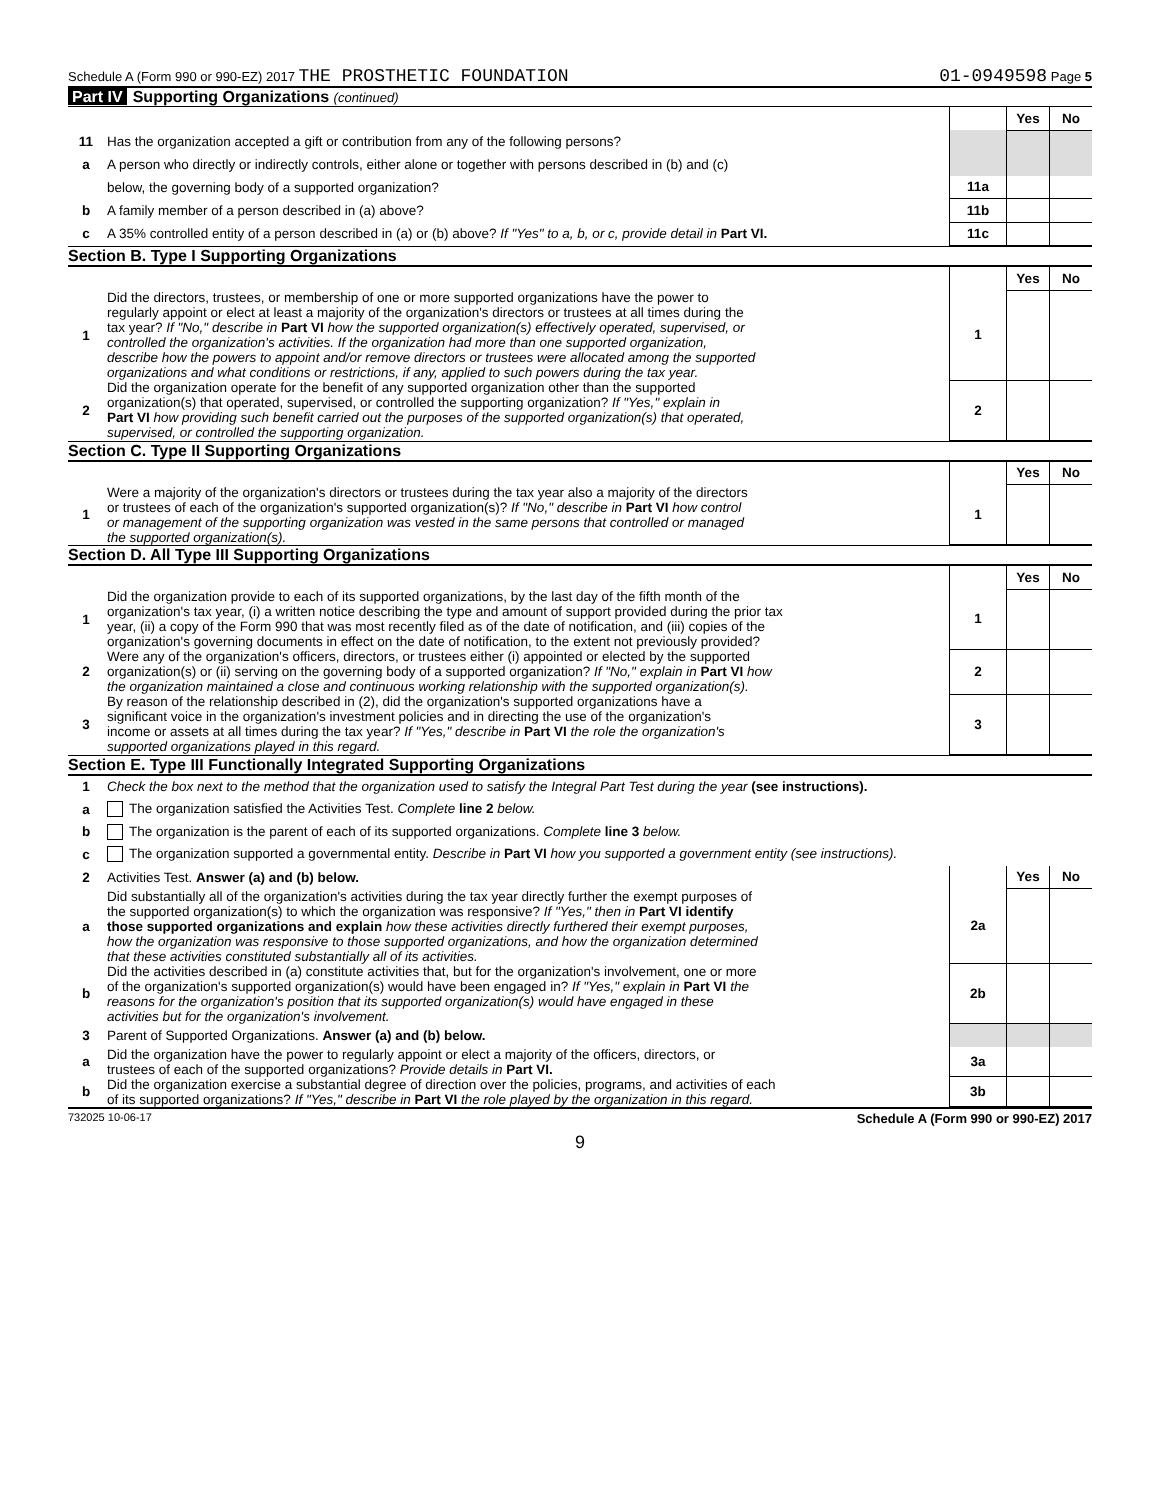Schedule A (Form 990 or 990-EZ) 2017 THE PROSTHETIC FOUNDATION
01-0949598 Page 5
Part IV Supporting Organizations (continued)
| | | | Yes | No |
| 11 | Has the organization accepted a gift or contribution from any of the following persons? | | | |
| a | A person who directly or indirectly controls, either alone or together with persons described in (b) and (c) | | | |
| | below, the governing body of a supported organization? | 11a | | |
| b | A family member of a person described in (a) above? | 11b | | |
| c | A 35% controlled entity of a person described in (a) or (b) above? If "Yes" to a, b, or c, provide detail in Part VI. | 11c | | |
Section B. Type I Supporting Organizations
| | | | Yes | No |
| 1 | Did the directors, trustees, or membership of one or more supported organizations have the power to regularly appoint or elect at least a majority of the organization's directors or trustees at all times during the tax year? If "No," describe in Part VI how the supported organization(s) effectively operated, supervised, or controlled the organization's activities. If the organization had more than one supported organization, describe how the powers to appoint and/or remove directors or trustees were allocated among the supported organizations and what conditions or restrictions, if any, applied to such powers during the tax year. | 1 | | |
| 2 | Did the organization operate for the benefit of any supported organization other than the supported organization(s) that operated, supervised, or controlled the supporting organization? If "Yes," explain in Part VI how providing such benefit carried out the purposes of the supported organization(s) that operated, supervised, or controlled the supporting organization. | 2 | | |
Section C. Type II Supporting Organizations
| | | | Yes | No |
| 1 | Were a majority of the organization's directors or trustees during the tax year also a majority of the directors or trustees of each of the organization's supported organization(s)? If "No," describe in Part VI how control or management of the supporting organization was vested in the same persons that controlled or managed the supported organization(s). | 1 | | |
Section D. All Type III Supporting Organizations
| | | | Yes | No |
| 1 | Did the organization provide to each of its supported organizations, by the last day of the fifth month of the organization's tax year, (i) a written notice describing the type and amount of support provided during the prior tax year, (ii) a copy of the Form 990 that was most recently filed as of the date of notification, and (iii) copies of the organization's governing documents in effect on the date of notification, to the extent not previously provided? | 1 | | |
| 2 | Were any of the organization's officers, directors, or trustees either (i) appointed or elected by the supported organization(s) or (ii) serving on the governing body of a supported organization? If "No," explain in Part VI how the organization maintained a close and continuous working relationship with the supported organization(s). | 2 | | |
| 3 | By reason of the relationship described in (2), did the organization's supported organizations have a significant voice in the organization's investment policies and in directing the use of the organization's income or assets at all times during the tax year? If "Yes," describe in Part VI the role the organization's supported organizations played in this regard. | 3 | | |
Section E. Type III Functionally Integrated Supporting Organizations
| 1 | Check the box next to the method that the organization used to satisfy the Integral Part Test during the year (see instructions). | | | |
| a | The organization satisfied the Activities Test. Complete line 2 below. | | | |
| b | The organization is the parent of each of its supported organizations. Complete line 3 below. | | | |
| c | The organization supported a governmental entity. Describe in Part VI how you supported a government entity (see instructions). | | | |
| 2 | Activities Test. Answer (a) and (b) below. | | Yes | No |
| a | Did substantially all of the organization's activities during the tax year directly further the exempt purposes of the supported organization(s) to which the organization was responsive? If "Yes," then in Part VI identify those supported organizations and explain how these activities directly furthered their exempt purposes, how the organization was responsive to those supported organizations, and how the organization determined that these activities constituted substantially all of its activities. | 2a | | |
| b | Did the activities described in (a) constitute activities that, but for the organization's involvement, one or more of the organization's supported organization(s) would have been engaged in? If "Yes," explain in Part VI the reasons for the organization's position that its supported organization(s) would have engaged in these activities but for the organization's involvement. | 2b | | |
| 3 | Parent of Supported Organizations. Answer (a) and (b) below. | | | |
| a | Did the organization have the power to regularly appoint or elect a majority of the officers, directors, or trustees of each of the supported organizations? Provide details in Part VI. | 3a | | |
| b | Did the organization exercise a substantial degree of direction over the policies, programs, and activities of each of its supported organizations? If "Yes," describe in Part VI the role played by the organization in this regard. | 3b | | |
732025 10-06-17
Schedule A (Form 990 or 990-EZ) 2017
9